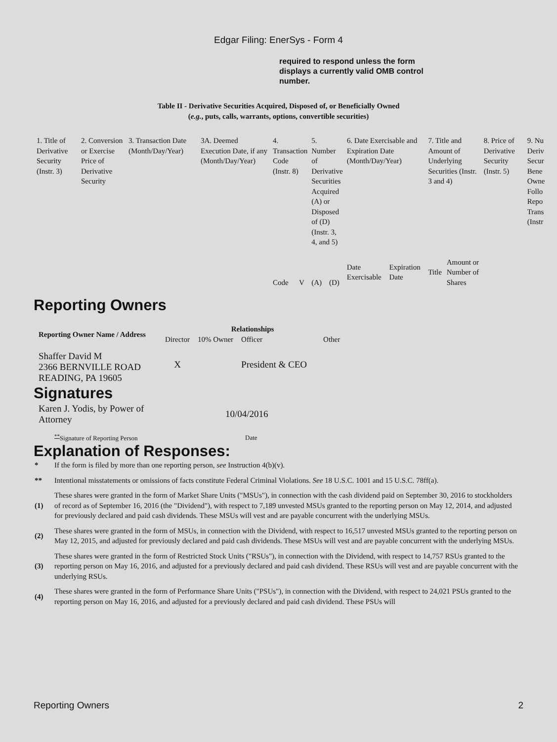Edgar Filing: EnerSys - Form 4
required to respond unless the form displays a currently valid OMB control number.
Table II - Derivative Securities Acquired, Disposed of, or Beneficially Owned
(e.g., puts, calls, warrants, options, convertible securities)
| 1. Title of Derivative Security (Instr. 3) | 2. Conversion or Exercise Price of Derivative Security | 3. Transaction Date (Month/Day/Year) | 3A. Deemed Execution Date, if any (Month/Day/Year) | 4. Transaction Code (Instr. 8) | | 5. Number of Derivative Securities Acquired (A) or Disposed of (D) (Instr. 3, 4, and 5) | | 6. Date Exercisable and Expiration Date (Month/Day/Year) | | 7. Title and Amount of Underlying Securities (Instr. 3 and 4) | | 8. Price of Derivative Security (Instr. 5) | 9. Nu Deriv Secur Bene Owne Follo Repo Trans (Instr |
| | | | | Code | V | (A) | (D) | Date Exercisable | Expiration Date | Title | Amount or Number of Shares | | |
Reporting Owners
| Reporting Owner Name / Address | Relationships | | | |
| --- | --- | --- | --- | --- |
| | Director | 10% Owner | Officer | Other |
| Shaffer David M 2366 BERNVILLE ROAD READING, PA 19605 | X | | President & CEO | |
Signatures
| Karen J. Yodis, by Power of Attorney | 10/04/2016 |
| <sup>**</sup> Signature of Reporting Person | Date |
Explanation of Responses:
* If the form is filed by more than one reporting person, see Instruction 4(b)(v).
** Intentional misstatements or omissions of facts constitute Federal Criminal Violations. See 18 U.S.C. 1001 and 15 U.S.C. 78ff(a).
(1) These shares were granted in the form of Market Share Units ("MSUs"), in connection with the cash dividend paid on September 30, 2016 to stockholders of record as of September 16, 2016 (the "Dividend"), with respect to 7,189 unvested MSUs granted to the reporting person on May 12, 2014, and adjusted for previously declared and paid cash dividends. These MSUs will vest and are payable concurrent with the underlying MSUs.
(2) These shares were granted in the form of MSUs, in connection with the Dividend, with respect to 16,517 unvested MSUs granted to the reporting person on May 12, 2015, and adjusted for previously declared and paid cash dividends. These MSUs will vest and are payable concurrent with the underlying MSUs.
(3) These shares were granted in the form of Restricted Stock Units ("RSUs"), in connection with the Dividend, with respect to 14,757 RSUs granted to the reporting person on May 16, 2016, and adjusted for a previously declared and paid cash dividend. These RSUs will vest and are payable concurrent with the underlying RSUs.
(4) These shares were granted in the form of Performance Share Units ("PSUs"), in connection with the Dividend, with respect to 24,021 PSUs granted to the reporting person on May 16, 2016, and adjusted for a previously declared and paid cash dividend. These PSUs will
Reporting Owners 2